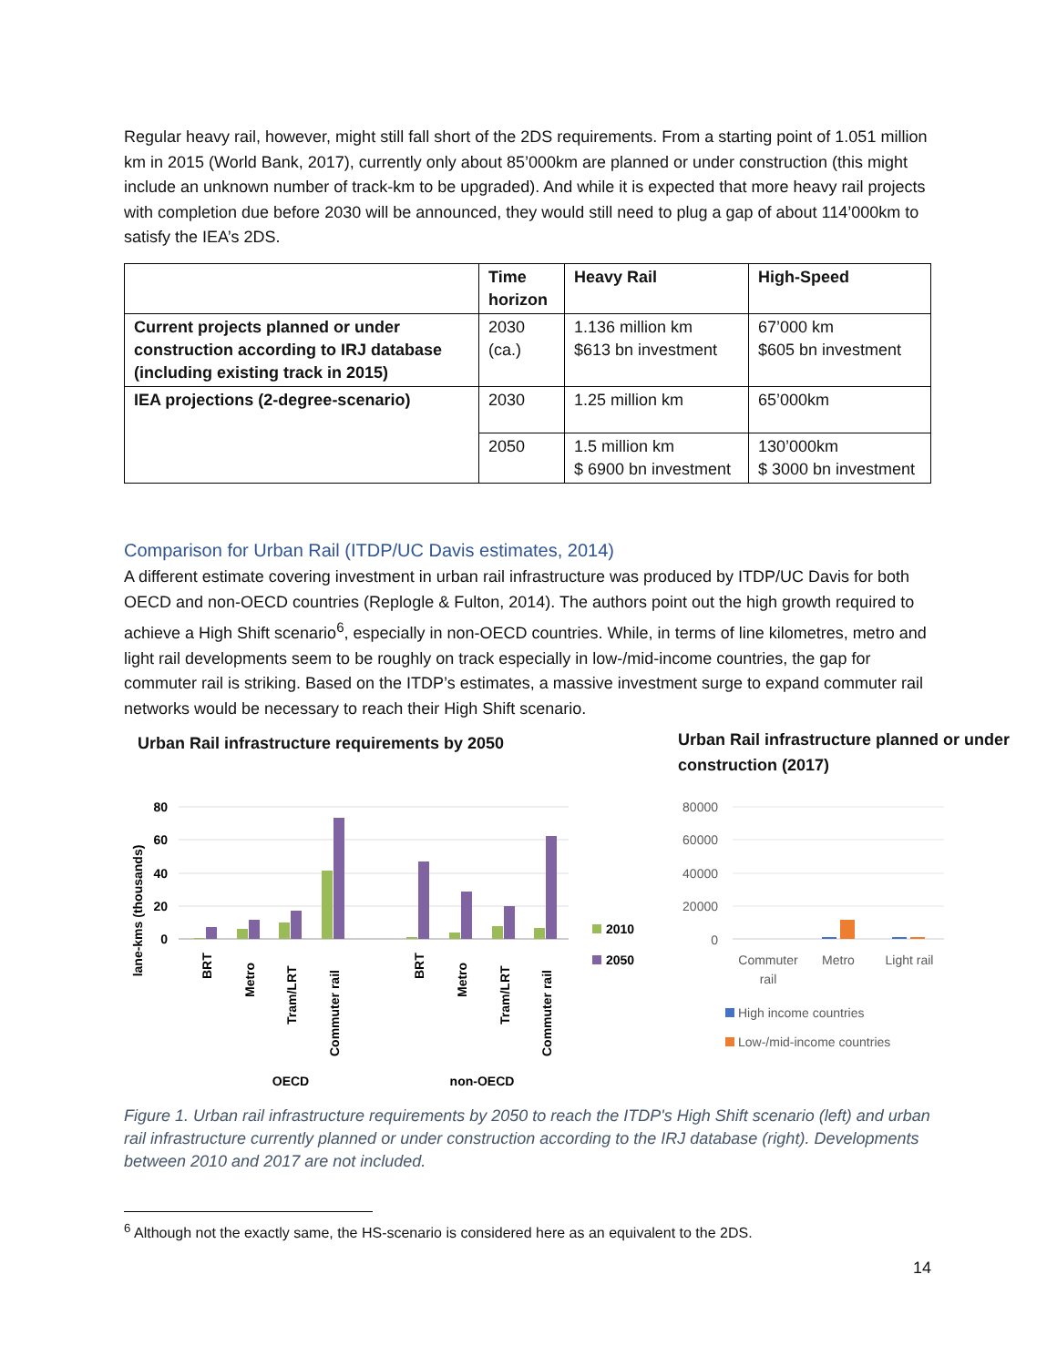Regular heavy rail, however, might still fall short of the 2DS requirements. From a starting point of 1.051 million km in 2015 (World Bank, 2017), currently only about 85’000km are planned or under construction (this might include an unknown number of track-km to be upgraded). And while it is expected that more heavy rail projects with completion due before 2030 will be announced, they would still need to plug a gap of about 114’000km to satisfy the IEA’s 2DS.
| | Time horizon | Heavy Rail | High-Speed |
| --- | --- | --- | --- |
| Current projects planned or under construction according to IRJ database (including existing track in 2015) | 2030 (ca.) | 1.136 million km $613 bn investment | 67’000 km $605 bn investment |
| IEA projections (2-degree-scenario) | 2030 | 1.25 million km | 65’000km |
| | 2050 | 1.5 million km $ 6900 bn investment | 130’000km $ 3000 bn investment |
Comparison for Urban Rail (ITDP/UC Davis estimates, 2014)
A different estimate covering investment in urban rail infrastructure was produced by ITDP/UC Davis for both OECD and non-OECD countries (Replogle & Fulton, 2014). The authors point out the high growth required to achieve a High Shift scenario<sup>6</sup>, especially in non-OECD countries. While, in terms of line kilometres, metro and light rail developments seem to be roughly on track especially in low-/mid-income countries, the gap for commuter rail is striking. Based on the ITDP’s estimates, a massive investment surge to expand commuter rail networks would be necessary to reach their High Shift scenario.
Urban Rail infrastructure requirements by 2050
Urban Rail infrastructure planned or under construction (2017)
lane-kms (thousands)
80
60
40
20
0
BRT
Metro
Tram/LRT
Commuter rail
BRT
Metro
Tram/LRT
Commuter rail
OECD
non-OECD
2010
2050
80000
60000
40000
20000
0
Commuter
rail
Metro
Light rail
High income countries
Low-/mid-income countries
Figure 1. Urban rail infrastructure requirements by 2050 to reach the ITDP's High Shift scenario (left) and urban rail infrastructure currently planned or under construction according to the IRJ database (right). Developments between 2010 and 2017 are not included.
<sup>6</sup> Although not the exactly same, the HS-scenario is considered here as an equivalent to the 2DS.
14